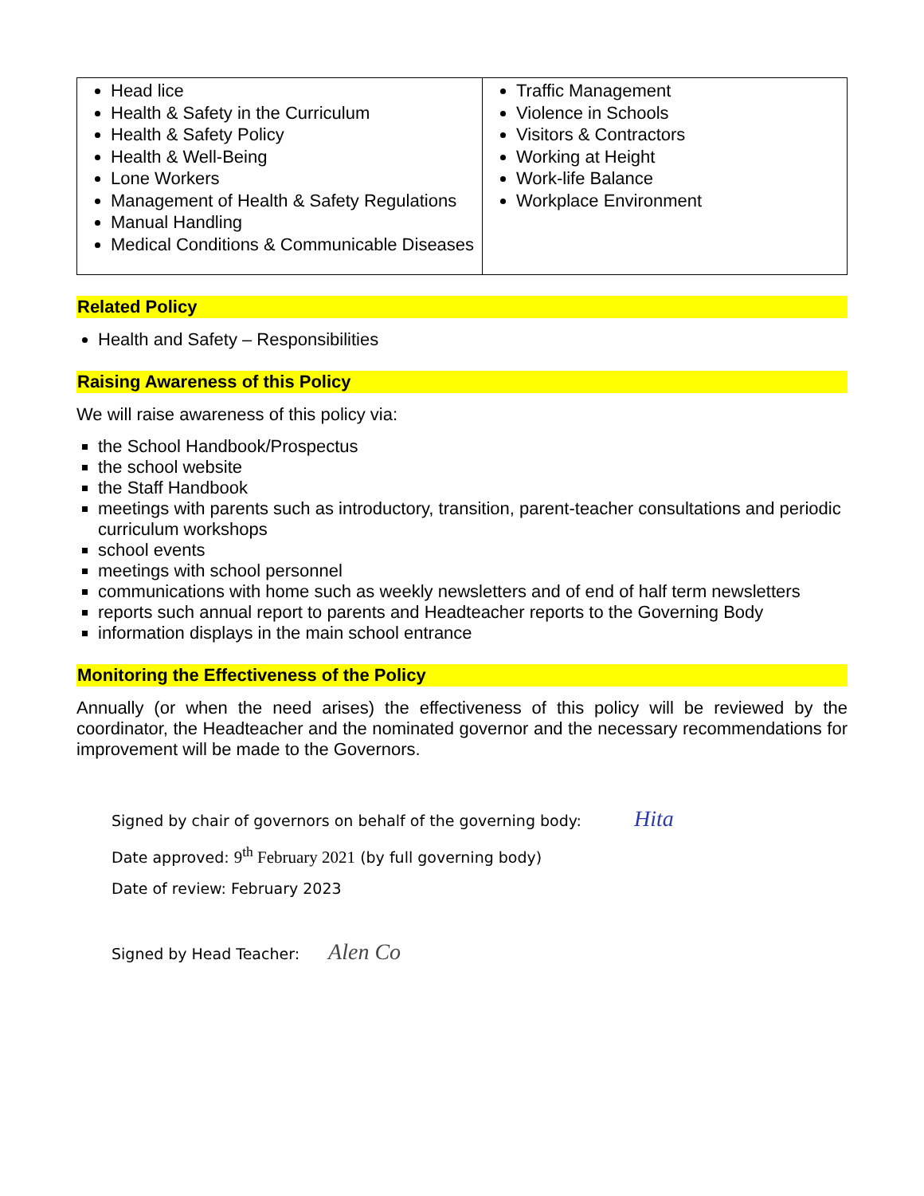| Head lice Health & Safety in the Curriculum Health & Safety Policy Health & Well-Being Lone Workers Management of Health & Safety Regulations Manual Handling Medical Conditions & Communicable Diseases | Traffic Management Violence in Schools Visitors & Contractors Working at Height Work-life Balance Workplace Environment |
Related Policy
Health and Safety – Responsibilities
Raising Awareness of this Policy
We will raise awareness of this policy via:
the School Handbook/Prospectus
the school website
the Staff Handbook
meetings with parents such as introductory, transition, parent-teacher consultations and periodic curriculum workshops
school events
meetings with school personnel
communications with home such as weekly newsletters and of end of half term newsletters
reports such annual report to parents and Headteacher reports to the Governing Body
information displays in the main school entrance
Monitoring the Effectiveness of the Policy
Annually (or when the need arises) the effectiveness of this policy will be reviewed by the coordinator, the Headteacher and the nominated governor and the necessary recommendations for improvement will be made to the Governors.
Signed by chair of governors on behalf of the governing body: Hita
Date approved: 9<sup>th</sup> February 2021 (by full governing body)
Date of review: February 2023
Signed by Head Teacher: Alen Co